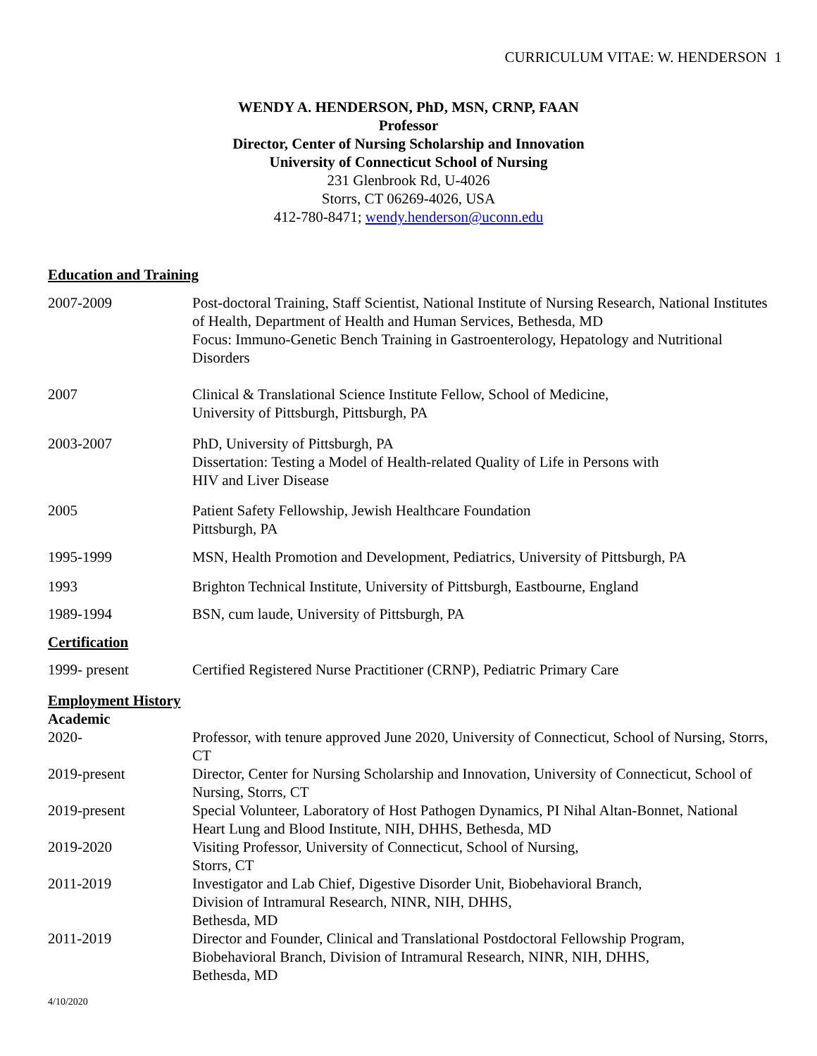CURRICULUM VITAE: W. HENDERSON 1
WENDY A. HENDERSON, PhD, MSN, CRNP, FAAN
Professor
Director, Center of Nursing Scholarship and Innovation
University of Connecticut School of Nursing
231 Glenbrook Rd, U-4026
Storrs, CT 06269-4026, USA
412-780-8471; wendy.henderson@uconn.edu
Education and Training
2007-2009 Post-doctoral Training, Staff Scientist, National Institute of Nursing Research, National Institutes of Health, Department of Health and Human Services, Bethesda, MD
Focus: Immuno-Genetic Bench Training in Gastroenterology, Hepatology and Nutritional Disorders
2007 Clinical & Translational Science Institute Fellow, School of Medicine,
University of Pittsburgh, Pittsburgh, PA
2003-2007 PhD, University of Pittsburgh, PA
Dissertation: Testing a Model of Health-related Quality of Life in Persons with
HIV and Liver Disease
2005 Patient Safety Fellowship, Jewish Healthcare Foundation
Pittsburgh, PA
1995-1999 MSN, Health Promotion and Development, Pediatrics, University of Pittsburgh, PA
1993 Brighton Technical Institute, University of Pittsburgh, Eastbourne, England
1989-1994 BSN, cum laude, University of Pittsburgh, PA
Certification
1999- present Certified Registered Nurse Practitioner (CRNP), Pediatric Primary Care
Employment History
Academic
2020- Professor, with tenure approved June 2020, University of Connecticut, School of Nursing, Storrs, CT
2019-present Director, Center for Nursing Scholarship and Innovation, University of Connecticut, School of Nursing, Storrs, CT
2019-present Special Volunteer, Laboratory of Host Pathogen Dynamics, PI Nihal Altan-Bonnet, National Heart Lung and Blood Institute, NIH, DHHS, Bethesda, MD
2019-2020 Visiting Professor, University of Connecticut, School of Nursing,
Storrs, CT
2011-2019 Investigator and Lab Chief, Digestive Disorder Unit, Biobehavioral Branch,
Division of Intramural Research, NINR, NIH, DHHS,
Bethesda, MD
2011-2019 Director and Founder, Clinical and Translational Postdoctoral Fellowship Program,
Biobehavioral Branch, Division of Intramural Research, NINR, NIH, DHHS,
Bethesda, MD
4/10/2020